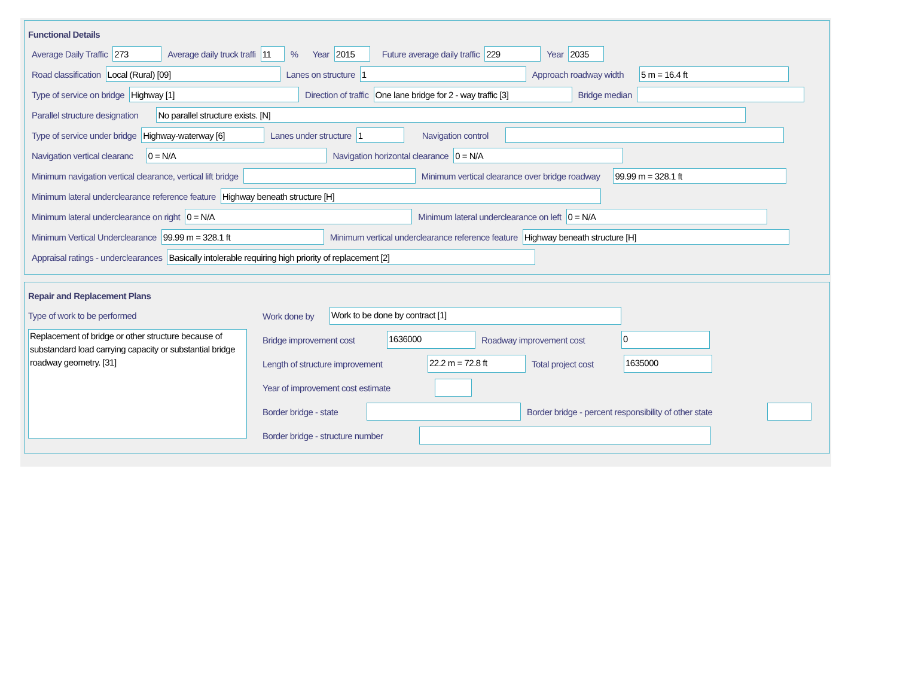Functional Details
Average Daily Traffic 273 Average daily truck traffi 11% Year 2015 Future average daily traffic 229 Year 2035
Road classification Local (Rural) [09] Lanes on structure 1 Approach roadway width 5 m = 16.4 ft
Type of service on bridge Highway [1] Direction of traffic One lane bridge for 2 - way traffic [3] Bridge median
Parallel structure designation No parallel structure exists. [N]
Type of service under bridge Highway-waterway [6] Lanes under structure 1 Navigation control
Navigation vertical clearanc 0 = N/A Navigation horizontal clearance 0 = N/A
Minimum navigation vertical clearance, vertical lift bridge Minimum vertical clearance over bridge roadway 99.99 m = 328.1 ft
Minimum lateral underclearance reference feature Highway beneath structure [H]
Minimum lateral underclearance on right 0 = N/A Minimum lateral underclearance on left 0 = N/A
Minimum Vertical Underclearance 99.99 m = 328.1 ft Minimum vertical underclearance reference feature Highway beneath structure [H]
Appraisal ratings - underclearances Basically intolerable requiring high priority of replacement [2]
Repair and Replacement Plans
Type of work to be performed
Replacement of bridge or other structure because of substandard load carrying capacity or substantial bridge roadway geometry. [31]
Work done by Work to be done by contract [1]
Bridge improvement cost 1636000 Roadway improvement cost 0
Length of structure improvement 22.2 m = 72.8 ft Total project cost 1635000
Year of improvement cost estimate
Border bridge - state Border bridge - percent responsibility of other state
Border bridge - structure number